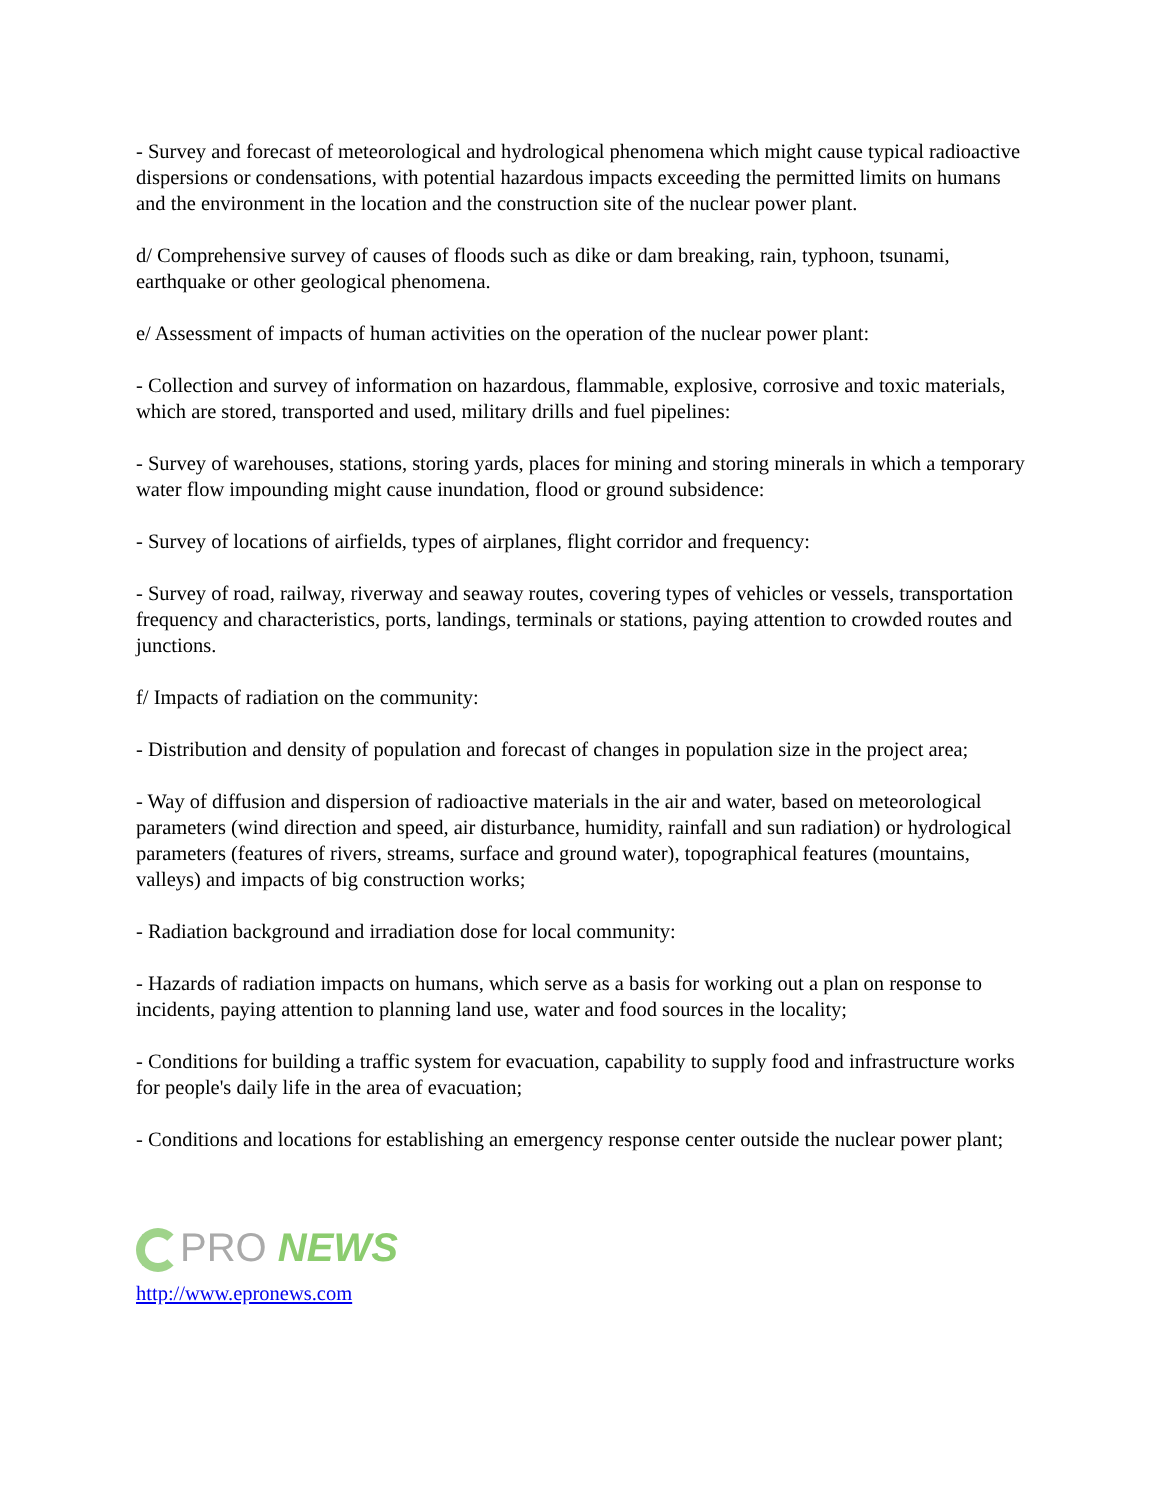- Survey and forecast of meteorological and hydrological phenomena which might cause typical radioactive dispersions or condensations, with potential hazardous impacts exceeding the permitted limits on humans and the environment in the location and the construction site of the nuclear power plant.
d/ Comprehensive survey of causes of floods such as dike or dam breaking, rain, typhoon, tsunami, earthquake or other geological phenomena.
e/ Assessment of impacts of human activities on the operation of the nuclear power plant:
- Collection and survey of information on hazardous, flammable, explosive, corrosive and toxic materials, which are stored, transported and used, military drills and fuel pipelines:
- Survey of warehouses, stations, storing yards, places for mining and storing minerals in which a temporary water flow impounding might cause inundation, flood or ground subsidence:
- Survey of locations of airfields, types of airplanes, flight corridor and frequency:
- Survey of road, railway, riverway and seaway routes, covering types of vehicles or vessels, transportation frequency and characteristics, ports, landings, terminals or stations, paying attention to crowded routes and junctions.
f/ Impacts of radiation on the community:
- Distribution and density of population and forecast of changes in population size in the project area;
- Way of diffusion and dispersion of radioactive materials in the air and water, based on meteorological parameters (wind direction and speed, air disturbance, humidity, rainfall and sun radiation) or hydrological parameters (features of rivers, streams, surface and ground water), topographical features (mountains, valleys) and impacts of big construction works;
- Radiation background and irradiation dose for local community:
- Hazards of radiation impacts on humans, which serve as a basis for working out a plan on response to incidents, paying attention to planning land use, water and food sources in the locality;
- Conditions for building a traffic system for evacuation, capability to supply food and infrastructure works for people's daily life in the area of evacuation;
- Conditions and locations for establishing an emergency response center outside the nuclear power plant;
PRO NEWS
http://www.epronews.com